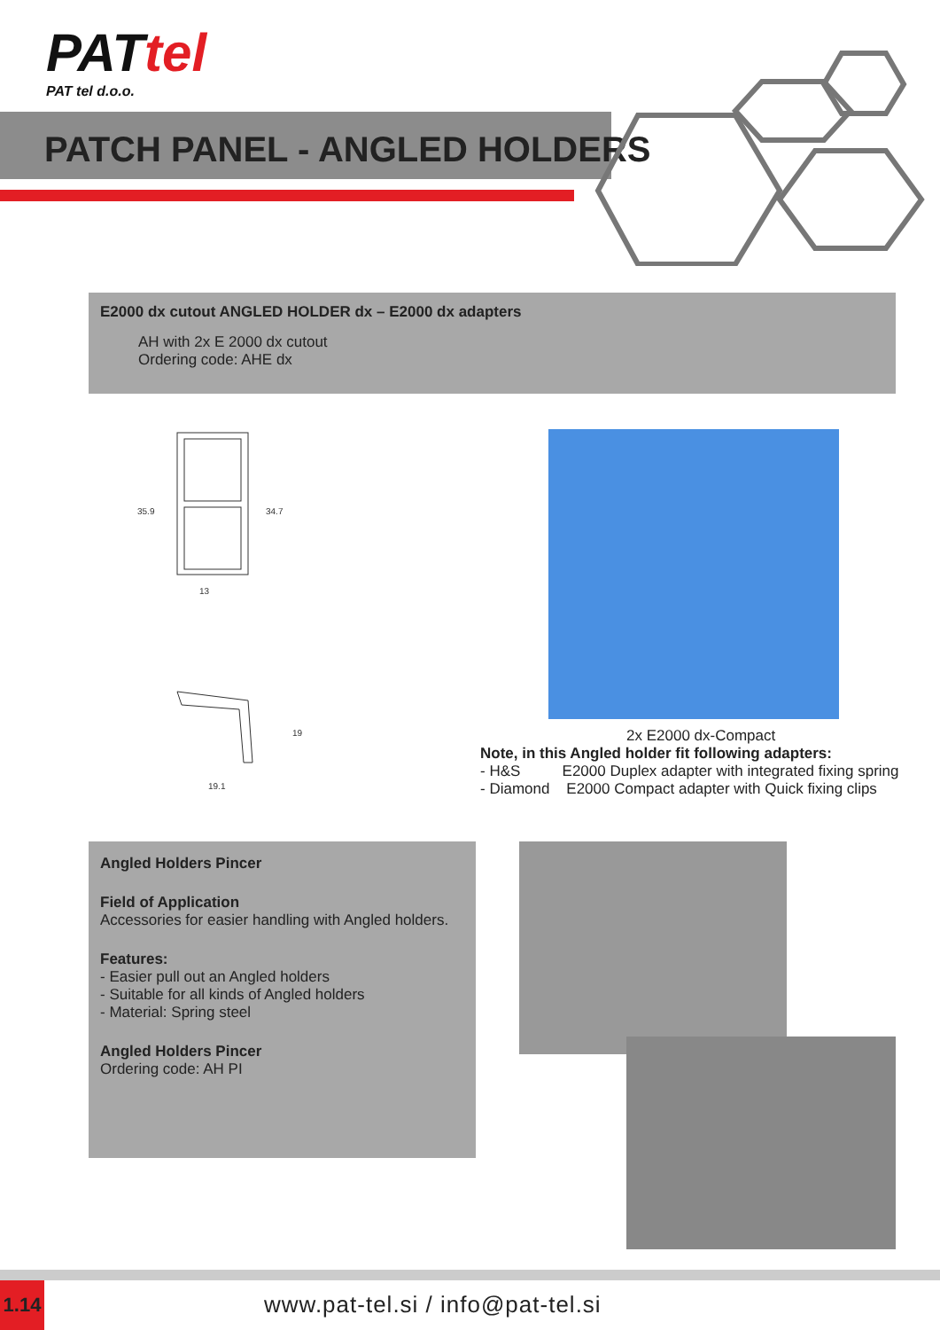PATtel
PAT tel d.o.o.
PATCH PANEL - ANGLED HOLDERS
E2000 dx cutout ANGLED HOLDER dx – E2000 dx adapters
AH with 2x E 2000 dx cutout
Ordering code: AHE dx
35.9
34.7
13
19.1
19
2x E2000 dx-Compact
Note, in this Angled holder fit following adapters:
- H&S E2000 Duplex adapter with integrated fixing spring
- Diamond E2000 Compact adapter with Quick fixing clips
Angled Holders Pincer
Field of Application
Accessories for easier handling with Angled holders.
Features:
- Easier pull out an Angled holders
- Suitable for all kinds of Angled holders
- Material: Spring steel
Angled Holders Pincer
Ordering code: AH PI
1.14
www.pat-tel.si / info@pat-tel.si